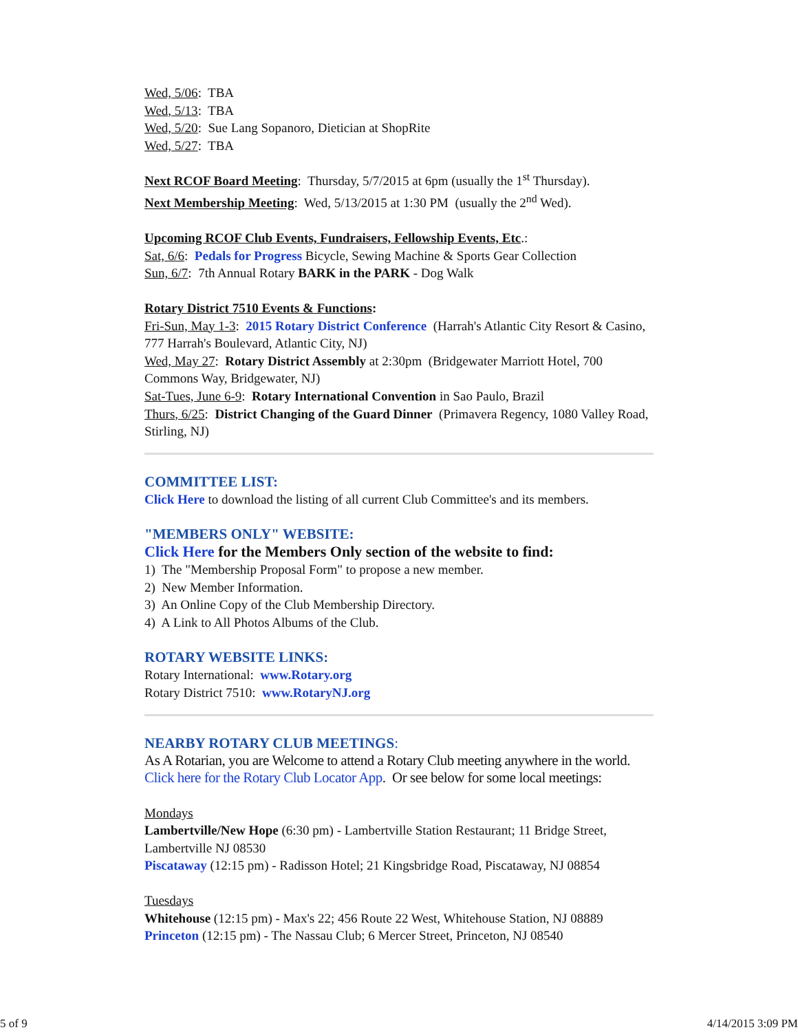Wed, 5/06: TBA
Wed, 5/13: TBA
Wed, 5/20: Sue Lang Sopanoro, Dietician at ShopRite
Wed, 5/27: TBA
Next RCOF Board Meeting: Thursday, 5/7/2015 at 6pm (usually the 1<sup>st</sup> Thursday).
Next Membership Meeting: Wed, 5/13/2015 at 1:30 PM (usually the 2<sup>nd</sup> Wed).
Upcoming RCOF Club Events, Fundraisers, Fellowship Events, Etc.:
Sat, 6/6: Pedals for Progress Bicycle, Sewing Machine & Sports Gear Collection
Sun, 6/7: 7th Annual Rotary BARK in the PARK - Dog Walk
Rotary District 7510 Events & Functions:
Fri-Sun, May 1-3: 2015 Rotary District Conference (Harrah's Atlantic City Resort & Casino, 777 Harrah's Boulevard, Atlantic City, NJ)
Wed, May 27: Rotary District Assembly at 2:30pm (Bridgewater Marriott Hotel, 700 Commons Way, Bridgewater, NJ)
Sat-Tues, June 6-9: Rotary International Convention in Sao Paulo, Brazil
Thurs, 6/25: District Changing of the Guard Dinner (Primavera Regency, 1080 Valley Road, Stirling, NJ)
COMMITTEE LIST:
Click Here to download the listing of all current Club Committee's and its members.
"MEMBERS ONLY" WEBSITE:
Click Here for the Members Only section of the website to find:
1) The "Membership Proposal Form" to propose a new member.
2) New Member Information.
3) An Online Copy of the Club Membership Directory.
4) A Link to All Photos Albums of the Club.
ROTARY WEBSITE LINKS:
Rotary International: www.Rotary.org
Rotary District 7510: www.RotaryNJ.org
NEARBY ROTARY CLUB MEETINGS:
As A Rotarian, you are Welcome to attend a Rotary Club meeting anywhere in the world. Click here for the Rotary Club Locator App. Or see below for some local meetings:
Mondays
Lambertville/New Hope (6:30 pm) - Lambertville Station Restaurant; 11 Bridge Street, Lambertville NJ 08530
Piscataway (12:15 pm) - Radisson Hotel; 21 Kingsbridge Road, Piscataway, NJ 08854
Tuesdays
Whitehouse (12:15 pm) - Max's 22; 456 Route 22 West, Whitehouse Station, NJ 08889
Princeton (12:15 pm) - The Nassau Club; 6 Mercer Street, Princeton, NJ 08540
5 of 9 4/14/2015 3:09 PM